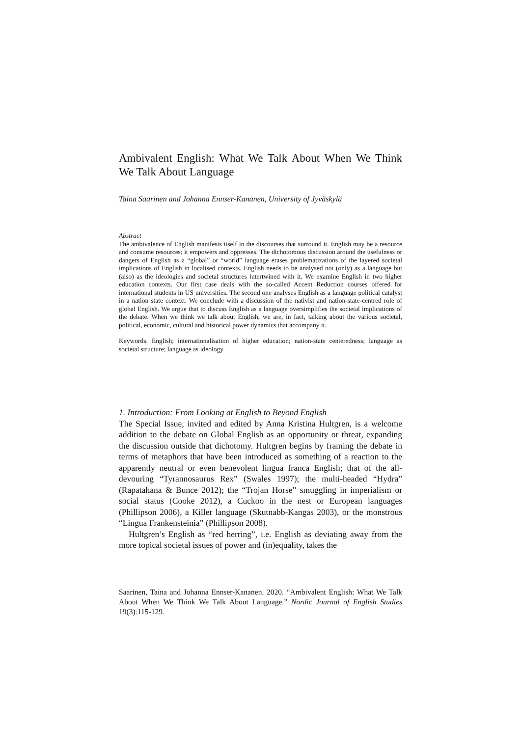Ambivalent English: What We Talk About When We Think We Talk About Language
Taina Saarinen and Johanna Ennser-Kananen, University of Jyväskylä
Abstract
The ambivalence of English manifests itself in the discourses that surround it. English may be a resource and consume resources; it empowers and oppresses. The dichotomous discussion around the usefulness or dangers of English as a “global” or “world” language erases problematizations of the layered societal implications of English in localised contexts. English needs to be analysed not (only) as a language but (also) as the ideologies and societal structures intertwined with it. We examine English in two higher education contexts. Our first case deals with the so-called Accent Reduction courses offered for international students in US universities. The second one analyses English as a language political catalyst in a nation state context. We conclude with a discussion of the nativist and nation-state-centred role of global English. We argue that to discuss English as a language oversimplifies the societal implications of the debate. When we think we talk about English, we are, in fact, talking about the various societal, political, economic, cultural and historical power dynamics that accompany it.
Keywords: English; internationalisation of higher education; nation-state centeredness; language as societal structure; language as ideology
1. Introduction: From Looking at English to Beyond English
The Special Issue, invited and edited by Anna Kristina Hultgren, is a welcome addition to the debate on Global English as an opportunity or threat, expanding the discussion outside that dichotomy. Hultgren begins by framing the debate in terms of metaphors that have been introduced as something of a reaction to the apparently neutral or even benevolent lingua franca English; that of the all-devouring “Tyrannosaurus Rex” (Swales 1997); the multi-headed “Hydra” (Rapatahana & Bunce 2012); the “Trojan Horse” smuggling in imperialism or social status (Cooke 2012), a Cuckoo in the nest or European languages (Phillipson 2006), a Killer language (Skutnabb-Kangas 2003), or the monstrous “Lingua Frankensteinia” (Phillipson 2008).
Hultgren’s English as “red herring”, i.e. English as deviating away from the more topical societal issues of power and (in)equality, takes the
Saarinen, Taina and Johanna Ennser-Kananen. 2020. “Ambivalent English: What We Talk About When We Think We Talk About Language.” Nordic Journal of English Studies 19(3):115-129.